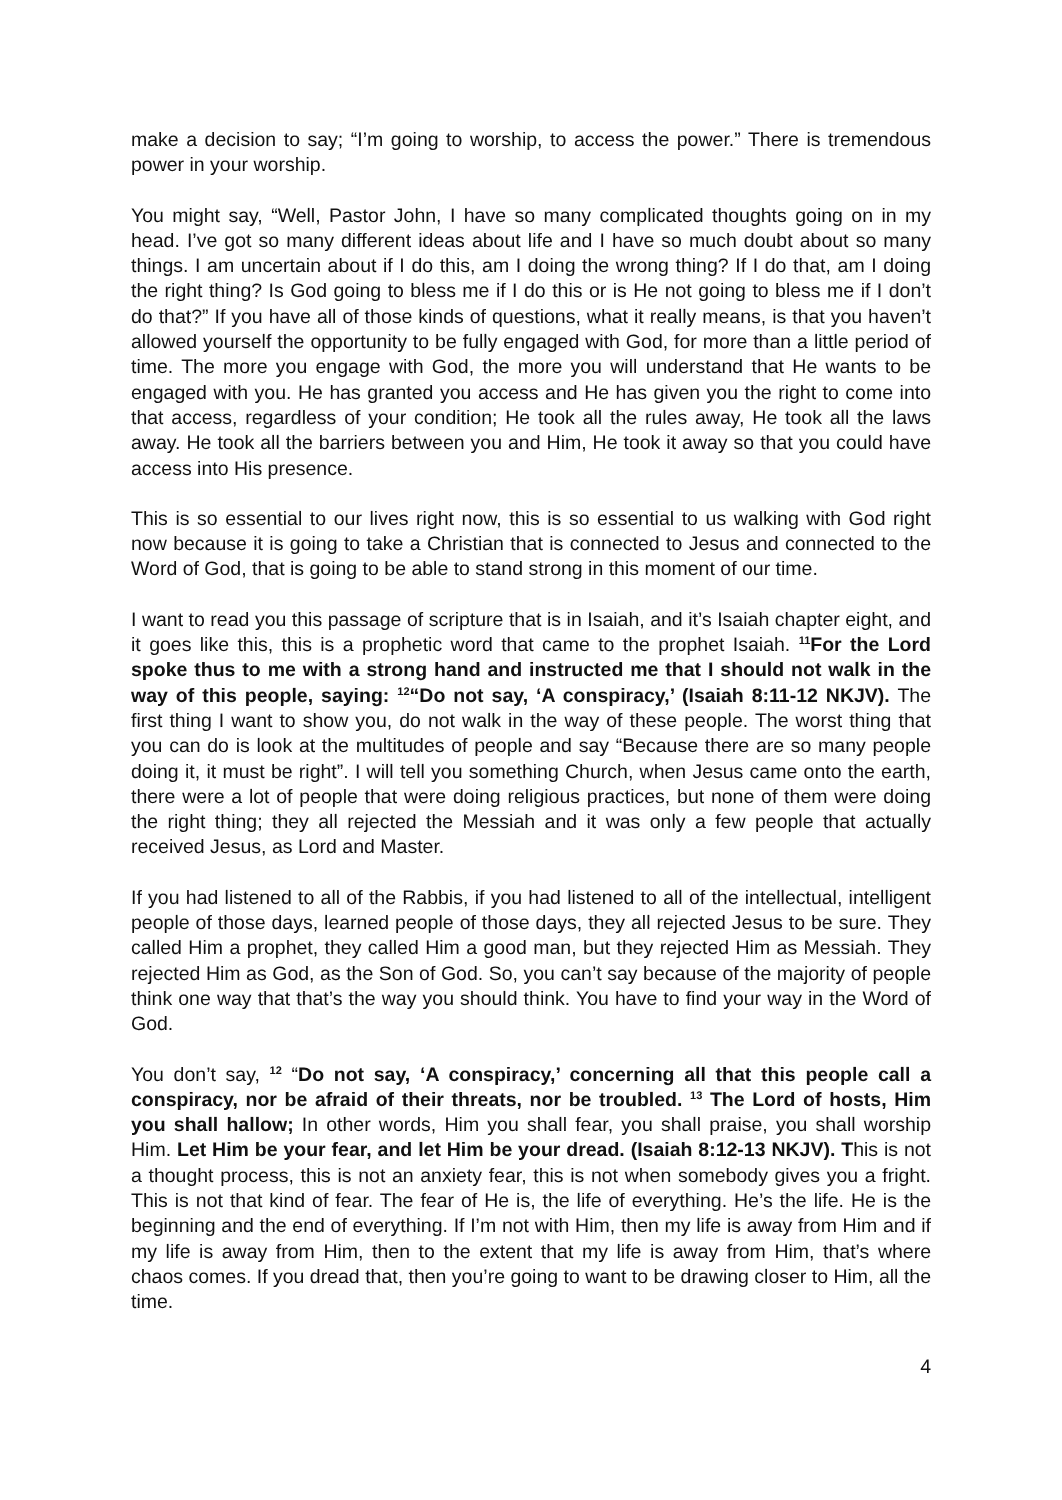make a decision to say; “I’m going to worship, to access the power.” There is tremendous power in your worship.
You might say, “Well, Pastor John, I have so many complicated thoughts going on in my head. I’ve got so many different ideas about life and I have so much doubt about so many things. I am uncertain about if I do this, am I doing the wrong thing? If I do that, am I doing the right thing? Is God going to bless me if I do this or is He not going to bless me if I don’t do that?” If you have all of those kinds of questions, what it really means, is that you haven’t allowed yourself the opportunity to be fully engaged with God, for more than a little period of time. The more you engage with God, the more you will understand that He wants to be engaged with you. He has granted you access and He has given you the right to come into that access, regardless of your condition; He took all the rules away, He took all the laws away. He took all the barriers between you and Him, He took it away so that you could have access into His presence.
This is so essential to our lives right now, this is so essential to us walking with God right now because it is going to take a Christian that is connected to Jesus and connected to the Word of God, that is going to be able to stand strong in this moment of our time.
I want to read you this passage of scripture that is in Isaiah, and it’s Isaiah chapter eight, and it goes like this, this is a prophetic word that came to the prophet Isaiah. <sup>11</sup>For the Lord spoke thus to me with a strong hand and instructed me that I should not walk in the way of this people, saying: <sup>12</sup>“Do not say, ‘A conspiracy,’ (Isaiah 8:11-12 NKJV). The first thing I want to show you, do not walk in the way of these people. The worst thing that you can do is look at the multitudes of people and say “Because there are so many people doing it, it must be right”. I will tell you something Church, when Jesus came onto the earth, there were a lot of people that were doing religious practices, but none of them were doing the right thing; they all rejected the Messiah and it was only a few people that actually received Jesus, as Lord and Master.
If you had listened to all of the Rabbis, if you had listened to all of the intellectual, intelligent people of those days, learned people of those days, they all rejected Jesus to be sure. They called Him a prophet, they called Him a good man, but they rejected Him as Messiah. They rejected Him as God, as the Son of God. So, you can’t say because of the majority of people think one way that that’s the way you should think. You have to find your way in the Word of God.
You don’t say, <sup>12</sup> “Do not say, ‘A conspiracy,’ concerning all that this people call a conspiracy, nor be afraid of their threats, nor be troubled. <sup>13</sup> The Lord of hosts, Him you shall hallow; In other words, Him you shall fear, you shall praise, you shall worship Him. Let Him be your fear, and let Him be your dread. (Isaiah 8:12-13 NKJV). This is not a thought process, this is not an anxiety fear, this is not when somebody gives you a fright. This is not that kind of fear. The fear of He is, the life of everything. He’s the life. He is the beginning and the end of everything. If I’m not with Him, then my life is away from Him and if my life is away from Him, then to the extent that my life is away from Him, that’s where chaos comes. If you dread that, then you’re going to want to be drawing closer to Him, all the time.
4